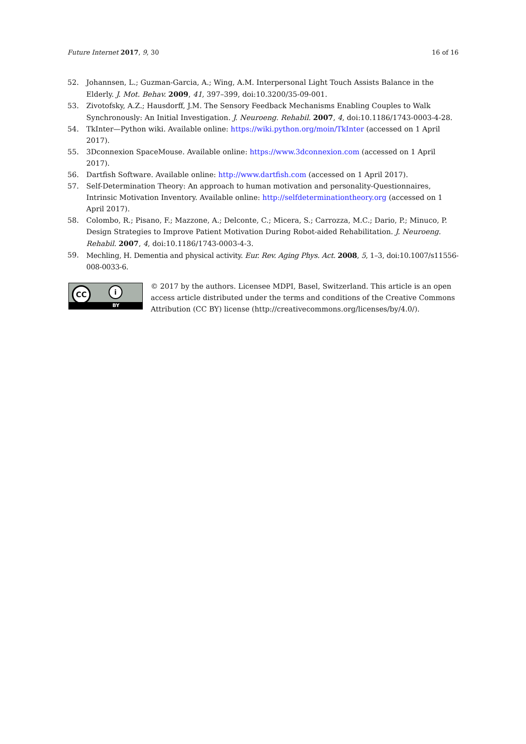Future Internet 2017, 9, 30 16 of 16
52. Johannsen, L.; Guzman-Garcia, A.; Wing, A.M. Interpersonal Light Touch Assists Balance in the Elderly. J. Mot. Behav. 2009, 41, 397–399, doi:10.3200/35-09-001.
53. Zivotofsky, A.Z.; Hausdorff, J.M. The Sensory Feedback Mechanisms Enabling Couples to Walk Synchronously: An Initial Investigation. J. Neuroeng. Rehabil. 2007, 4, doi:10.1186/1743-0003-4-28.
54. TkInter—Python wiki. Available online: https://wiki.python.org/moin/TkInter (accessed on 1 April 2017).
55. 3Dconnexion SpaceMouse. Available online: https://www.3dconnexion.com (accessed on 1 April 2017).
56. Dartfish Software. Available online: http://www.dartfish.com (accessed on 1 April 2017).
57. Self-Determination Theory: An approach to human motivation and personality-Questionnaires, Intrinsic Motivation Inventory. Available online: http://selfdeterminationtheory.org (accessed on 1 April 2017).
58. Colombo, R.; Pisano, F.; Mazzone, A.; Delconte, C.; Micera, S.; Carrozza, M.C.; Dario, P.; Minuco, P. Design Strategies to Improve Patient Motivation During Robot-aided Rehabilitation. J. Neuroeng. Rehabil. 2007, 4, doi:10.1186/1743-0003-4-3.
59. Mechling, H. Dementia and physical activity. Eur. Rev. Aging Phys. Act. 2008, 5, 1–3, doi:10.1007/s11556-008-0033-6.
CC i
BY
© 2017 by the authors. Licensee MDPI, Basel, Switzerland. This article is an open access article distributed under the terms and conditions of the Creative Commons Attribution (CC BY) license (http://creativecommons.org/licenses/by/4.0/).